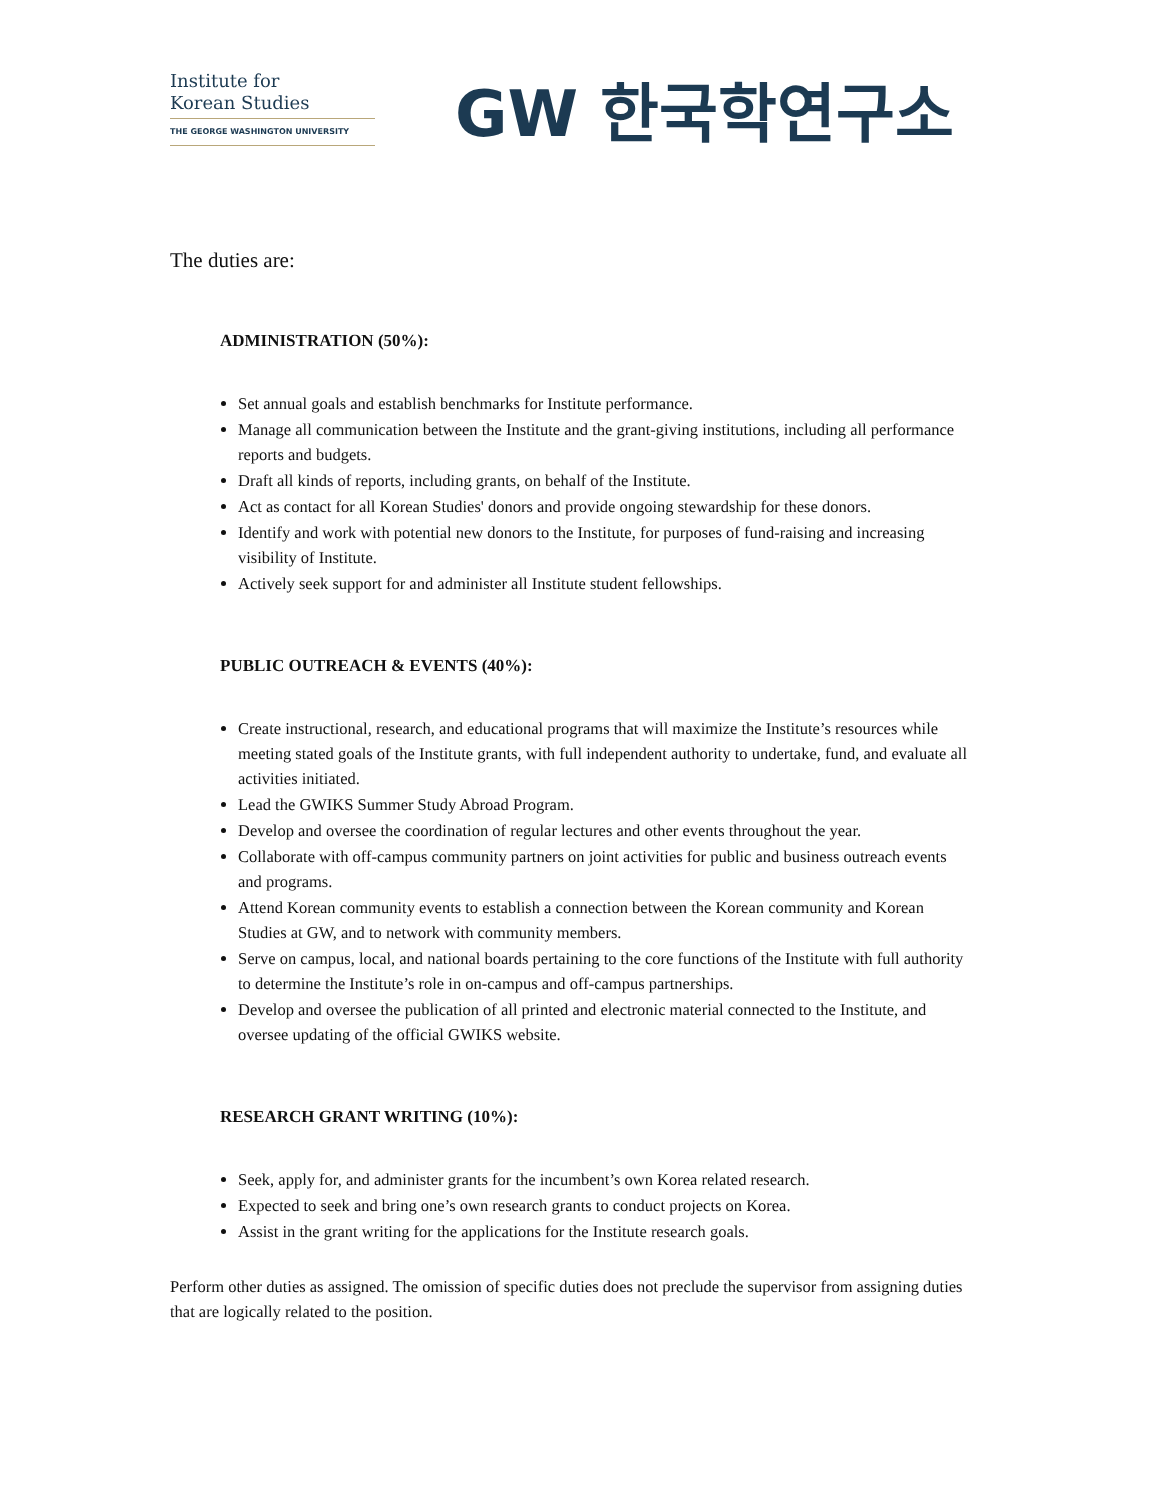Institute for
Korean Studies
THE GEORGE WASHINGTON UNIVERSITY
GW 한국학연구소
The duties are:
ADMINISTRATION (50%):
Set annual goals and establish benchmarks for Institute performance.
Manage all communication between the Institute and the grant-giving institutions, including all performance reports and budgets.
Draft all kinds of reports, including grants, on behalf of the Institute.
Act as contact for all Korean Studies' donors and provide ongoing stewardship for these donors.
Identify and work with potential new donors to the Institute, for purposes of fund-raising and increasing visibility of Institute.
Actively seek support for and administer all Institute student fellowships.
PUBLIC OUTREACH & EVENTS (40%):
Create instructional, research, and educational programs that will maximize the Institute’s resources while meeting stated goals of the Institute grants, with full independent authority to undertake, fund, and evaluate all activities initiated.
Lead the GWIKS Summer Study Abroad Program.
Develop and oversee the coordination of regular lectures and other events throughout the year.
Collaborate with off-campus community partners on joint activities for public and business outreach events and programs.
Attend Korean community events to establish a connection between the Korean community and Korean Studies at GW, and to network with community members.
Serve on campus, local, and national boards pertaining to the core functions of the Institute with full authority to determine the Institute’s role in on-campus and off-campus partnerships.
Develop and oversee the publication of all printed and electronic material connected to the Institute, and oversee updating of the official GWIKS website.
RESEARCH GRANT WRITING (10%):
Seek, apply for, and administer grants for the incumbent’s own Korea related research.
Expected to seek and bring one’s own research grants to conduct projects on Korea.
Assist in the grant writing for the applications for the Institute research goals.
Perform other duties as assigned. The omission of specific duties does not preclude the supervisor from assigning duties that are logically related to the position.